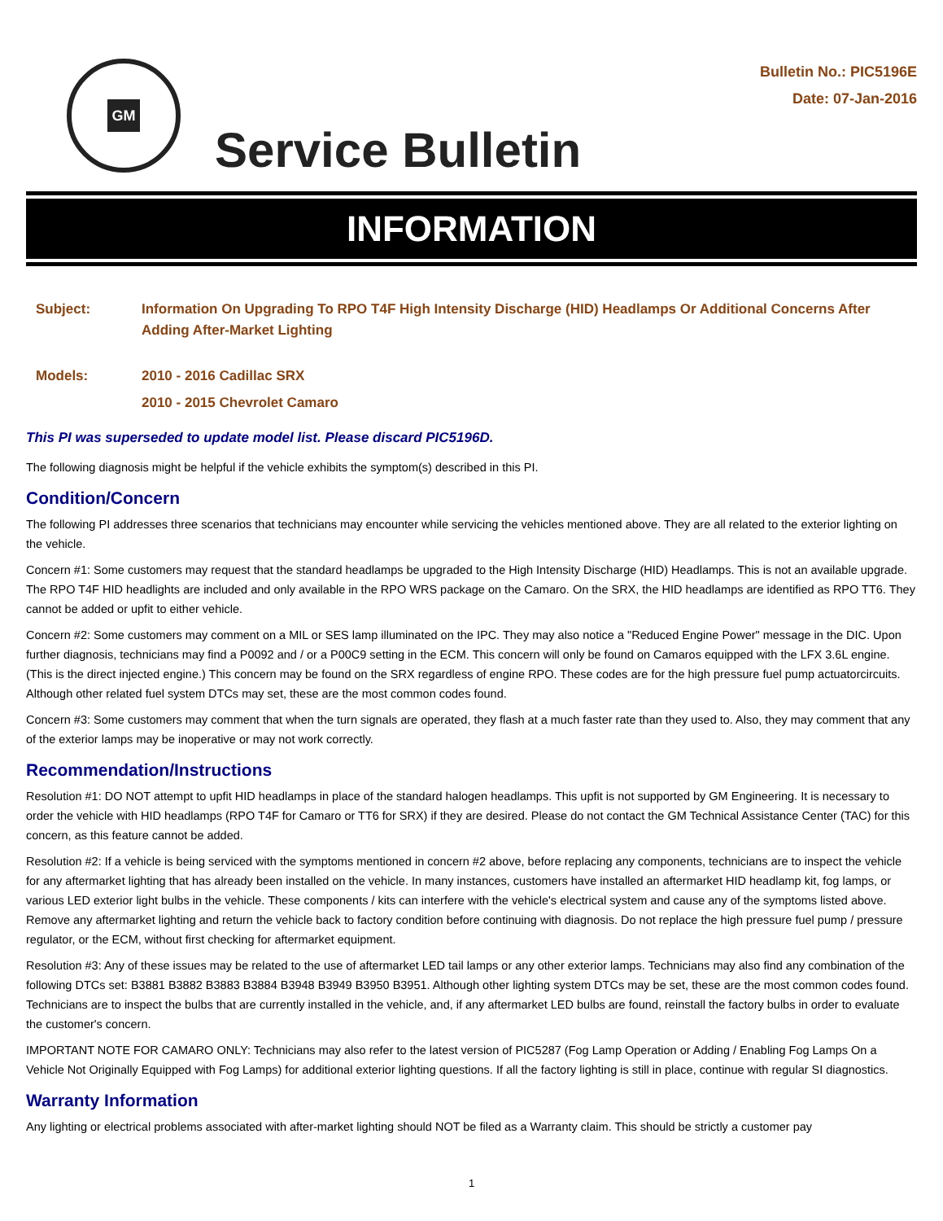GM
Bulletin No.: PIC5196E
Date: 07-Jan-2016
Service Bulletin
INFORMATION
Subject: Information On Upgrading To RPO T4F High Intensity Discharge (HID) Headlamps Or Additional Concerns After Adding After-Market Lighting
Models: 2010 - 2016 Cadillac SRX
2010 - 2015 Chevrolet Camaro
This PI was superseded to update model list. Please discard PIC5196D.
The following diagnosis might be helpful if the vehicle exhibits the symptom(s) described in this PI.
Condition/Concern
The following PI addresses three scenarios that technicians may encounter while servicing the vehicles mentioned above. They are all related to the exterior lighting on the vehicle.
Concern #1: Some customers may request that the standard headlamps be upgraded to the High Intensity Discharge (HID) Headlamps. This is not an available upgrade. The RPO T4F HID headlights are included and only available in the RPO WRS package on the Camaro. On the SRX, the HID headlamps are identified as RPO TT6. They cannot be added or upfit to either vehicle.
Concern #2: Some customers may comment on a MIL or SES lamp illuminated on the IPC. They may also notice a "Reduced Engine Power" message in the DIC. Upon further diagnosis, technicians may find a P0092 and / or a P00C9 setting in the ECM. This concern will only be found on Camaros equipped with the LFX 3.6L engine. (This is the direct injected engine.) This concern may be found on the SRX regardless of engine RPO. These codes are for the high pressure fuel pump actuatorcircuits. Although other related fuel system DTCs may set, these are the most common codes found.
Concern #3: Some customers may comment that when the turn signals are operated, they flash at a much faster rate than they used to. Also, they may comment that any of the exterior lamps may be inoperative or may not work correctly.
Recommendation/Instructions
Resolution #1: DO NOT attempt to upfit HID headlamps in place of the standard halogen headlamps. This upfit is not supported by GM Engineering. It is necessary to order the vehicle with HID headlamps (RPO T4F for Camaro or TT6 for SRX) if they are desired. Please do not contact the GM Technical Assistance Center (TAC) for this concern, as this feature cannot be added.
Resolution #2: If a vehicle is being serviced with the symptoms mentioned in concern #2 above, before replacing any components, technicians are to inspect the vehicle for any aftermarket lighting that has already been installed on the vehicle. In many instances, customers have installed an aftermarket HID headlamp kit, fog lamps, or various LED exterior light bulbs in the vehicle. These components / kits can interfere with the vehicle's electrical system and cause any of the symptoms listed above. Remove any aftermarket lighting and return the vehicle back to factory condition before continuing with diagnosis. Do not replace the high pressure fuel pump / pressure regulator, or the ECM, without first checking for aftermarket equipment.
Resolution #3: Any of these issues may be related to the use of aftermarket LED tail lamps or any other exterior lamps. Technicians may also find any combination of the following DTCs set: B3881 B3882 B3883 B3884 B3948 B3949 B3950 B3951. Although other lighting system DTCs may be set, these are the most common codes found. Technicians are to inspect the bulbs that are currently installed in the vehicle, and, if any aftermarket LED bulbs are found, reinstall the factory bulbs in order to evaluate the customer's concern.
IMPORTANT NOTE FOR CAMARO ONLY: Technicians may also refer to the latest version of PIC5287 (Fog Lamp Operation or Adding / Enabling Fog Lamps On a Vehicle Not Originally Equipped with Fog Lamps) for additional exterior lighting questions. If all the factory lighting is still in place, continue with regular SI diagnostics.
Warranty Information
Any lighting or electrical problems associated with after-market lighting should NOT be filed as a Warranty claim. This should be strictly a customer pay
1